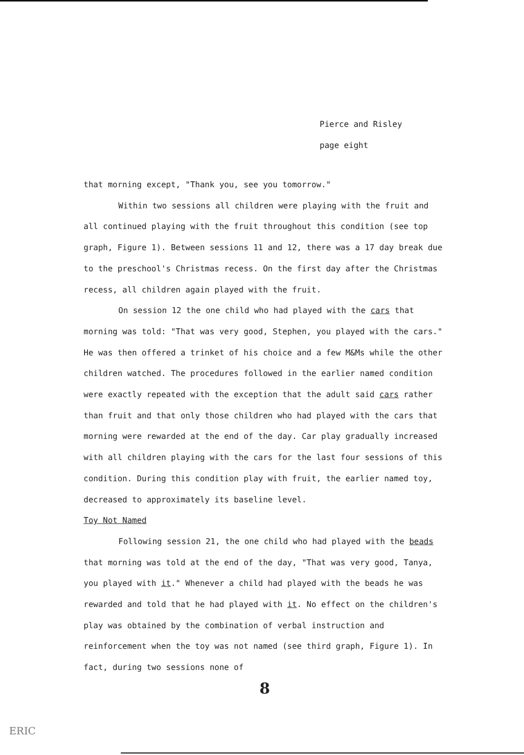Pierce and Risley
page eight
that morning except, "Thank you, see you tomorrow."
Within two sessions all children were playing with the fruit and all continued playing with the fruit throughout this condition (see top graph, Figure 1). Between sessions 11 and 12, there was a 17 day break due to the preschool's Christmas recess. On the first day after the Christmas recess, all children again played with the fruit.
On session 12 the one child who had played with the cars that morning was told: "That was very good, Stephen, you played with the cars." He was then offered a trinket of his choice and a few M&Ms while the other children watched. The procedures followed in the earlier named condition were exactly repeated with the exception that the adult said cars rather than fruit and that only those children who had played with the cars that morning were rewarded at the end of the day. Car play gradually increased with all children playing with the cars for the last four sessions of this condition. During this condition play with fruit, the earlier named toy, decreased to approximately its baseline level.
Toy Not Named
Following session 21, the one child who had played with the beads that morning was told at the end of the day, "That was very good, Tanya, you played with it." Whenever a child had played with the beads he was rewarded and told that he had played with it. No effect on the children's play was obtained by the combination of verbal instruction and reinforcement when the toy was not named (see third graph, Figure 1). In fact, during two sessions none of
8
ERIC